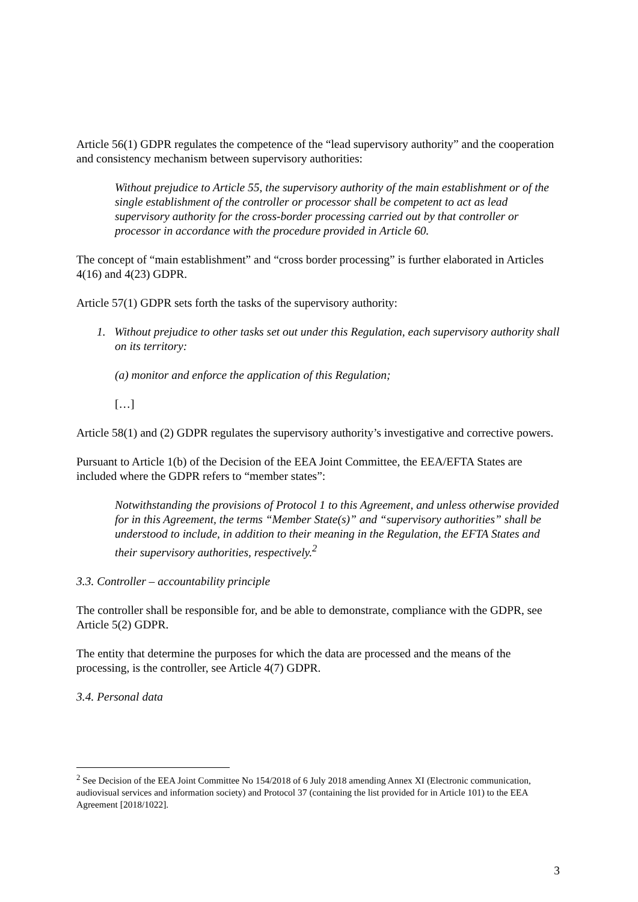Article 56(1) GDPR regulates the competence of the “lead supervisory authority” and the cooperation and consistency mechanism between supervisory authorities:
Without prejudice to Article 55, the supervisory authority of the main establishment or of the single establishment of the controller or processor shall be competent to act as lead supervisory authority for the cross-border processing carried out by that controller or processor in accordance with the procedure provided in Article 60.
The concept of “main establishment” and “cross border processing” is further elaborated in Articles 4(16) and 4(23) GDPR.
Article 57(1) GDPR sets forth the tasks of the supervisory authority:
1. Without prejudice to other tasks set out under this Regulation, each supervisory authority shall on its territory:
(a) monitor and enforce the application of this Regulation;
[…]
Article 58(1) and (2) GDPR regulates the supervisory authority’s investigative and corrective powers.
Pursuant to Article 1(b) of the Decision of the EEA Joint Committee, the EEA/EFTA States are included where the GDPR refers to “member states”:
Notwithstanding the provisions of Protocol 1 to this Agreement, and unless otherwise provided for in this Agreement, the terms “Member State(s)” and “supervisory authorities” shall be understood to include, in addition to their meaning in the Regulation, the EFTA States and their supervisory authorities, respectively.<sup>2</sup>
3.3. Controller – accountability principle
The controller shall be responsible for, and be able to demonstrate, compliance with the GDPR, see Article 5(2) GDPR.
The entity that determine the purposes for which the data are processed and the means of the processing, is the controller, see Article 4(7) GDPR.
3.4. Personal data
<sup>2</sup> See Decision of the EEA Joint Committee No 154/2018 of 6 July 2018 amending Annex XI (Electronic communication, audiovisual services and information society) and Protocol 37 (containing the list provided for in Article 101) to the EEA Agreement [2018/1022].
3